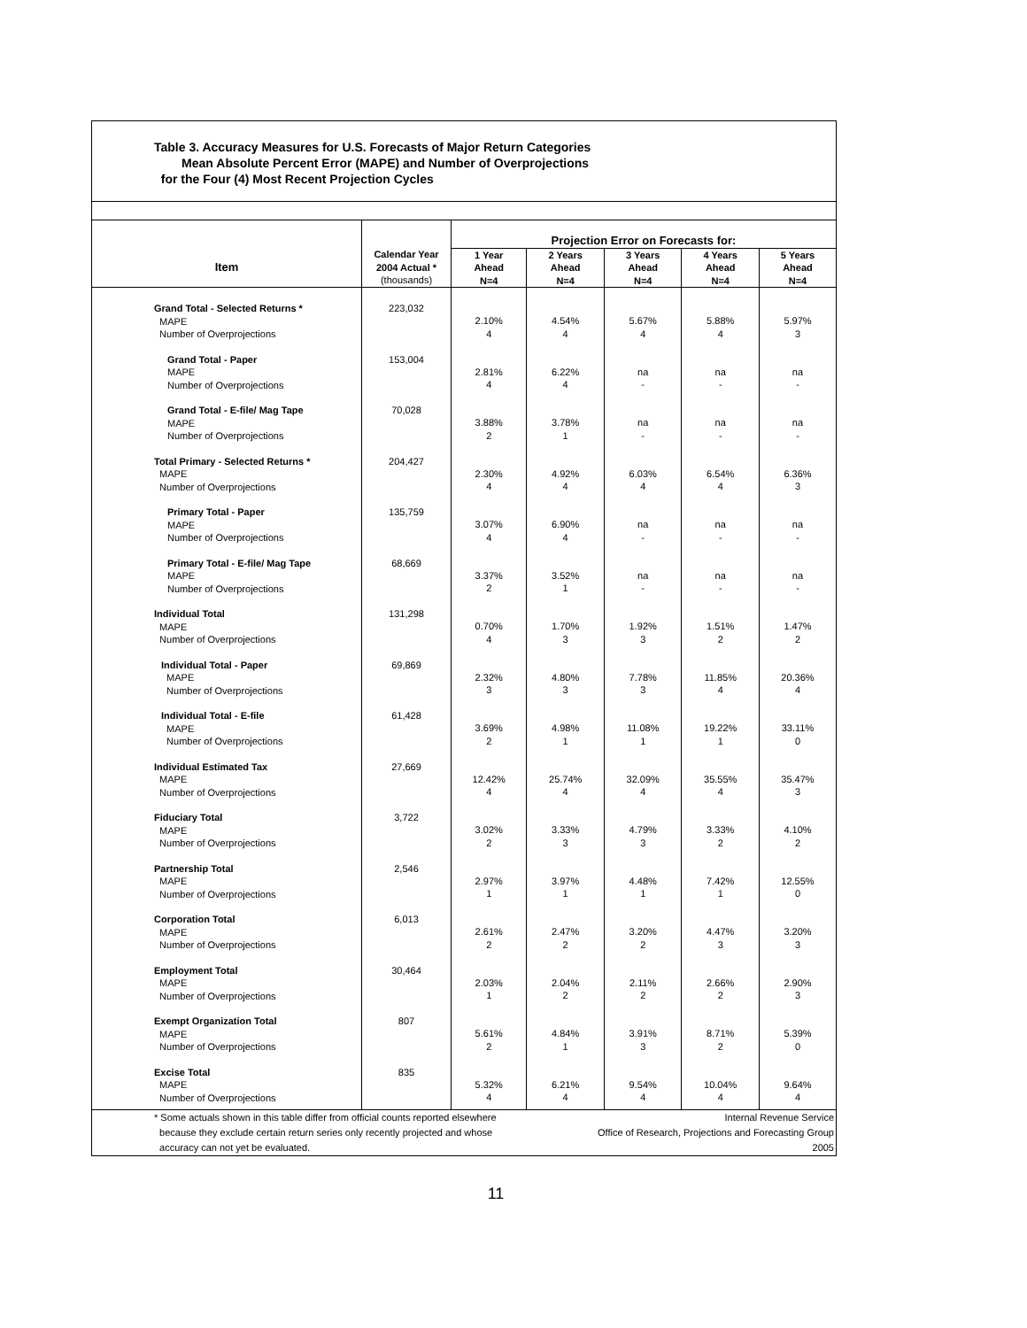Table 3. Accuracy Measures for U.S. Forecasts of Major Return Categories
Mean Absolute Percent Error (MAPE) and Number of Overprojections
for the Four (4) Most Recent Projection Cycles
| | | Projection Error on Forecasts for: | | | | |
| Item | Calendar Year 2004 Actual * (thousands) | 1 Year Ahead N=4 | 2 Years Ahead N=4 | 3 Years Ahead N=4 | 4 Years Ahead N=4 | 5 Years Ahead N=4 |
| Grand Total - Selected Returns * MAPE Number of Overprojections | 223,032 | 2.10% 4 | 4.54% 4 | 5.67% 4 | 5.88% 4 | 5.97% 3 |
| Grand Total - Paper MAPE Number of Overprojections | 153,004 | 2.81% 4 | 6.22% 4 | na - | na - | na - |
| Grand Total - E-file/ Mag Tape MAPE Number of Overprojections | 70,028 | 3.88% 2 | 3.78% 1 | na - | na - | na - |
| Total Primary - Selected Returns * MAPE Number of Overprojections | 204,427 | 2.30% 4 | 4.92% 4 | 6.03% 4 | 6.54% 4 | 6.36% 3 |
| Primary Total - Paper MAPE Number of Overprojections | 135,759 | 3.07% 4 | 6.90% 4 | na - | na - | na - |
| Primary Total - E-file/ Mag Tape MAPE Number of Overprojections | 68,669 | 3.37% 2 | 3.52% 1 | na - | na - | na - |
| Individual Total MAPE Number of Overprojections | 131,298 | 0.70% 4 | 1.70% 3 | 1.92% 3 | 1.51% 2 | 1.47% 2 |
| Individual Total - Paper MAPE Number of Overprojections | 69,869 | 2.32% 3 | 4.80% 3 | 7.78% 3 | 11.85% 4 | 20.36% 4 |
| Individual Total - E-file MAPE Number of Overprojections | 61,428 | 3.69% 2 | 4.98% 1 | 11.08% 1 | 19.22% 1 | 33.11% 0 |
| Individual Estimated Tax MAPE Number of Overprojections | 27,669 | 12.42% 4 | 25.74% 4 | 32.09% 4 | 35.55% 4 | 35.47% 3 |
| Fiduciary Total MAPE Number of Overprojections | 3,722 | 3.02% 2 | 3.33% 3 | 4.79% 3 | 3.33% 2 | 4.10% 2 |
| Partnership Total MAPE Number of Overprojections | 2,546 | 2.97% 1 | 3.97% 1 | 4.48% 1 | 7.42% 1 | 12.55% 0 |
| Corporation Total MAPE Number of Overprojections | 6,013 | 2.61% 2 | 2.47% 2 | 3.20% 2 | 4.47% 3 | 3.20% 3 |
| Employment Total MAPE Number of Overprojections | 30,464 | 2.03% 1 | 2.04% 2 | 2.11% 2 | 2.66% 2 | 2.90% 3 |
| Exempt Organization Total MAPE Number of Overprojections | 807 | 5.61% 2 | 4.84% 1 | 3.91% 3 | 8.71% 2 | 5.39% 0 |
| Excise Total MAPE Number of Overprojections | 835 | 5.32% 4 | 6.21% 4 | 9.54% 4 | 10.04% 4 | 9.64% 4 |
* Some actuals shown in this table differ from official counts reported elsewhere
because they exclude certain return series only recently projected and whose
accuracy can not yet be evaluated.
Internal Revenue Service
Office of Research, Projections and Forecasting Group
2005
11